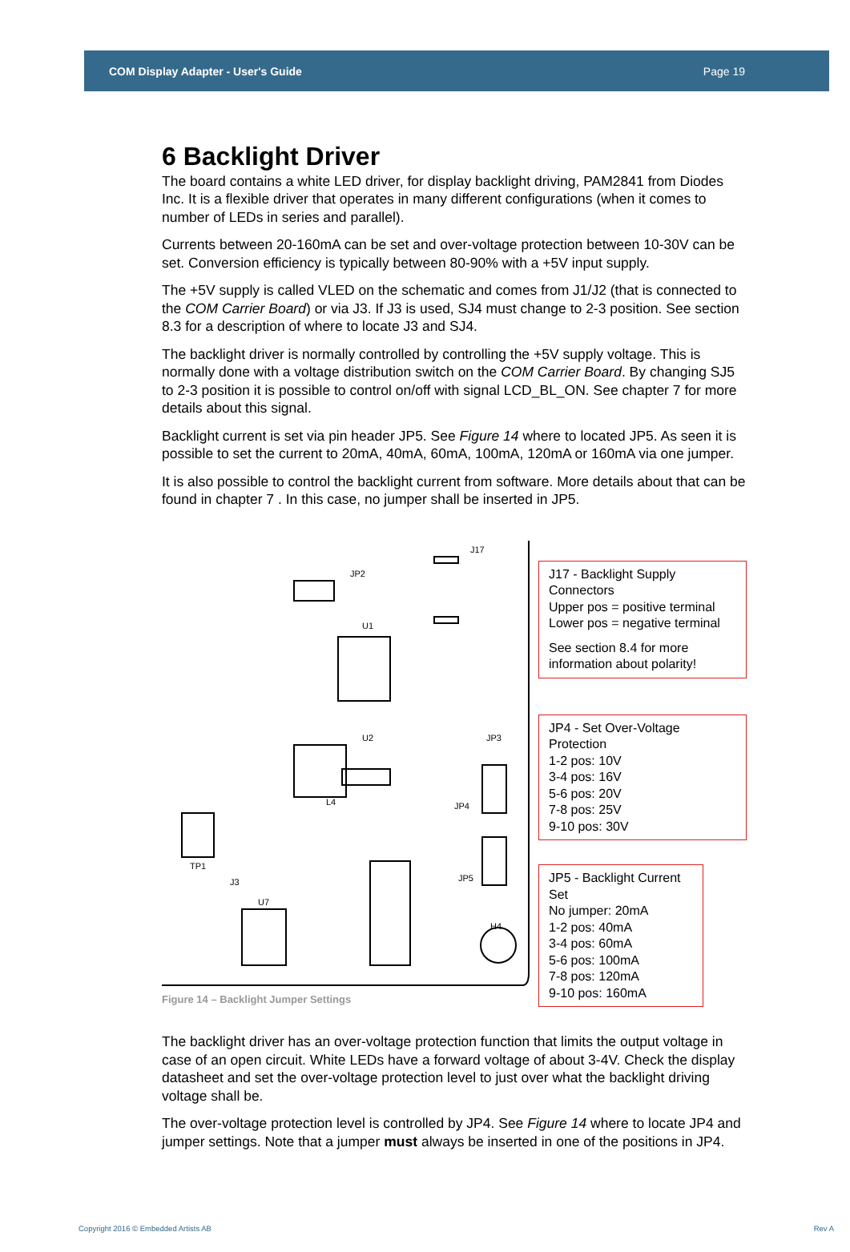COM Display Adapter - User's Guide Page 19
6 Backlight Driver
The board contains a white LED driver, for display backlight driving, PAM2841 from Diodes Inc. It is a flexible driver that operates in many different configurations (when it comes to number of LEDs in series and parallel).
Currents between 20-160mA can be set and over-voltage protection between 10-30V can be set. Conversion efficiency is typically between 80-90% with a +5V input supply.
The +5V supply is called VLED on the schematic and comes from J1/J2 (that is connected to the COM Carrier Board) or via J3. If J3 is used, SJ4 must change to 2-3 position. See section 8.3 for a description of where to locate J3 and SJ4.
The backlight driver is normally controlled by controlling the +5V supply voltage. This is normally done with a voltage distribution switch on the COM Carrier Board. By changing SJ5 to 2-3 position it is possible to control on/off with signal LCD_BL_ON. See chapter 7 for more details about this signal.
Backlight current is set via pin header JP5. See Figure 14 where to located JP5. As seen it is possible to set the current to 20mA, 40mA, 60mA, 100mA, 120mA or 160mA via one jumper.
It is also possible to control the backlight current from software. More details about that can be found in chapter 7 . In this case, no jumper shall be inserted in JP5.
J17
JP2
U1
JP3
JP4
JP5
U2
L4
TP1
J3
H4
U7
J17 - Backlight Supply Connectors
Upper pos = positive terminal
Lower pos = negative terminal
See section 8.4 for more information about polarity!
JP4 - Set Over-Voltage Protection
1-2 pos: 10V
3-4 pos: 16V
5-6 pos: 20V
7-8 pos: 25V
9-10 pos: 30V
JP5 - Backlight Current Set
No jumper: 20mA
1-2 pos: 40mA
3-4 pos: 60mA
5-6 pos: 100mA
7-8 pos: 120mA
9-10 pos: 160mA
Figure 14 – Backlight Jumper Settings
The backlight driver has an over-voltage protection function that limits the output voltage in case of an open circuit. White LEDs have a forward voltage of about 3-4V. Check the display datasheet and set the over-voltage protection level to just over what the backlight driving voltage shall be.
The over-voltage protection level is controlled by JP4. See Figure 14 where to locate JP4 and jumper settings. Note that a jumper must always be inserted in one of the positions in JP4.
Copyright 2016 © Embedded Artists AB Rev A